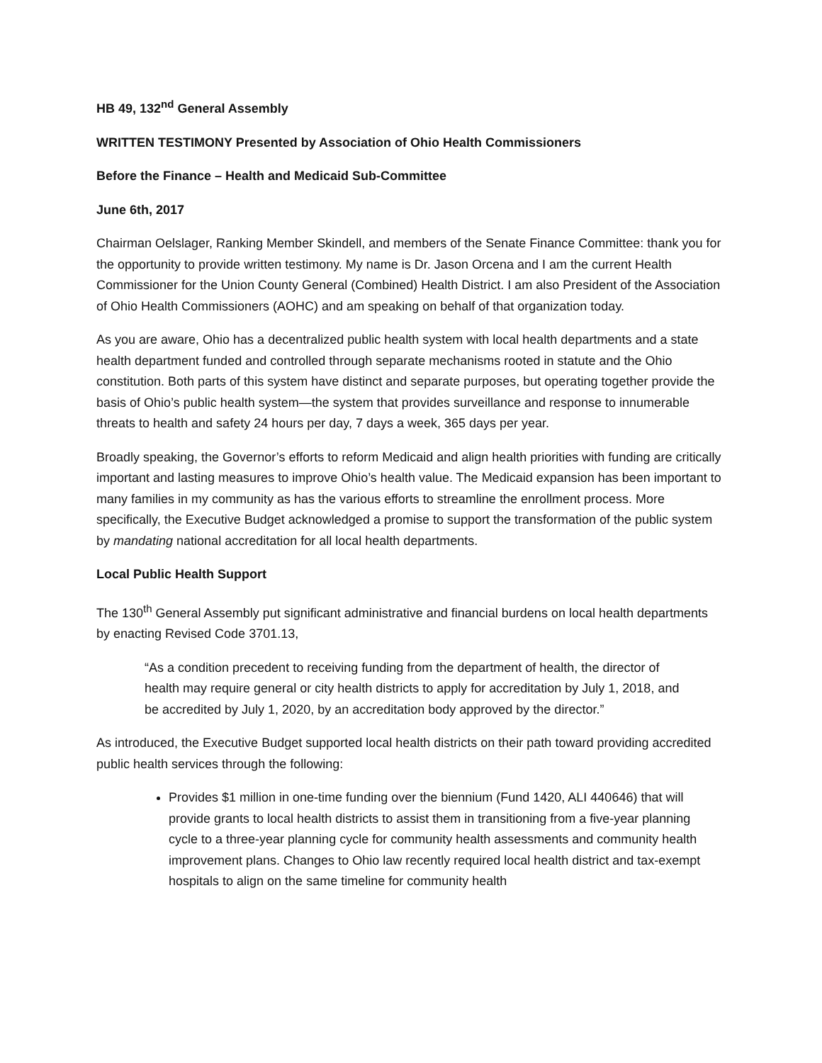HB 49, 132<sup>nd</sup> General Assembly
WRITTEN TESTIMONY Presented by Association of Ohio Health Commissioners
Before the Finance – Health and Medicaid Sub-Committee
June 6th, 2017
Chairman Oelslager, Ranking Member Skindell, and members of the Senate Finance Committee: thank you for the opportunity to provide written testimony. My name is Dr. Jason Orcena and I am the current Health Commissioner for the Union County General (Combined) Health District. I am also President of the Association of Ohio Health Commissioners (AOHC) and am speaking on behalf of that organization today.
As you are aware, Ohio has a decentralized public health system with local health departments and a state health department funded and controlled through separate mechanisms rooted in statute and the Ohio constitution. Both parts of this system have distinct and separate purposes, but operating together provide the basis of Ohio’s public health system—the system that provides surveillance and response to innumerable threats to health and safety 24 hours per day, 7 days a week, 365 days per year.
Broadly speaking, the Governor’s efforts to reform Medicaid and align health priorities with funding are critically important and lasting measures to improve Ohio’s health value. The Medicaid expansion has been important to many families in my community as has the various efforts to streamline the enrollment process. More specifically, the Executive Budget acknowledged a promise to support the transformation of the public system by mandating national accreditation for all local health departments.
Local Public Health Support
The 130<sup>th</sup> General Assembly put significant administrative and financial burdens on local health departments by enacting Revised Code 3701.13,
“As a condition precedent to receiving funding from the department of health, the director of health may require general or city health districts to apply for accreditation by July 1, 2018, and be accredited by July 1, 2020, by an accreditation body approved by the director.”
As introduced, the Executive Budget supported local health districts on their path toward providing accredited public health services through the following:
Provides $1 million in one-time funding over the biennium (Fund 1420, ALI 440646) that will provide grants to local health districts to assist them in transitioning from a five-year planning cycle to a three-year planning cycle for community health assessments and community health improvement plans. Changes to Ohio law recently required local health district and tax-exempt hospitals to align on the same timeline for community health